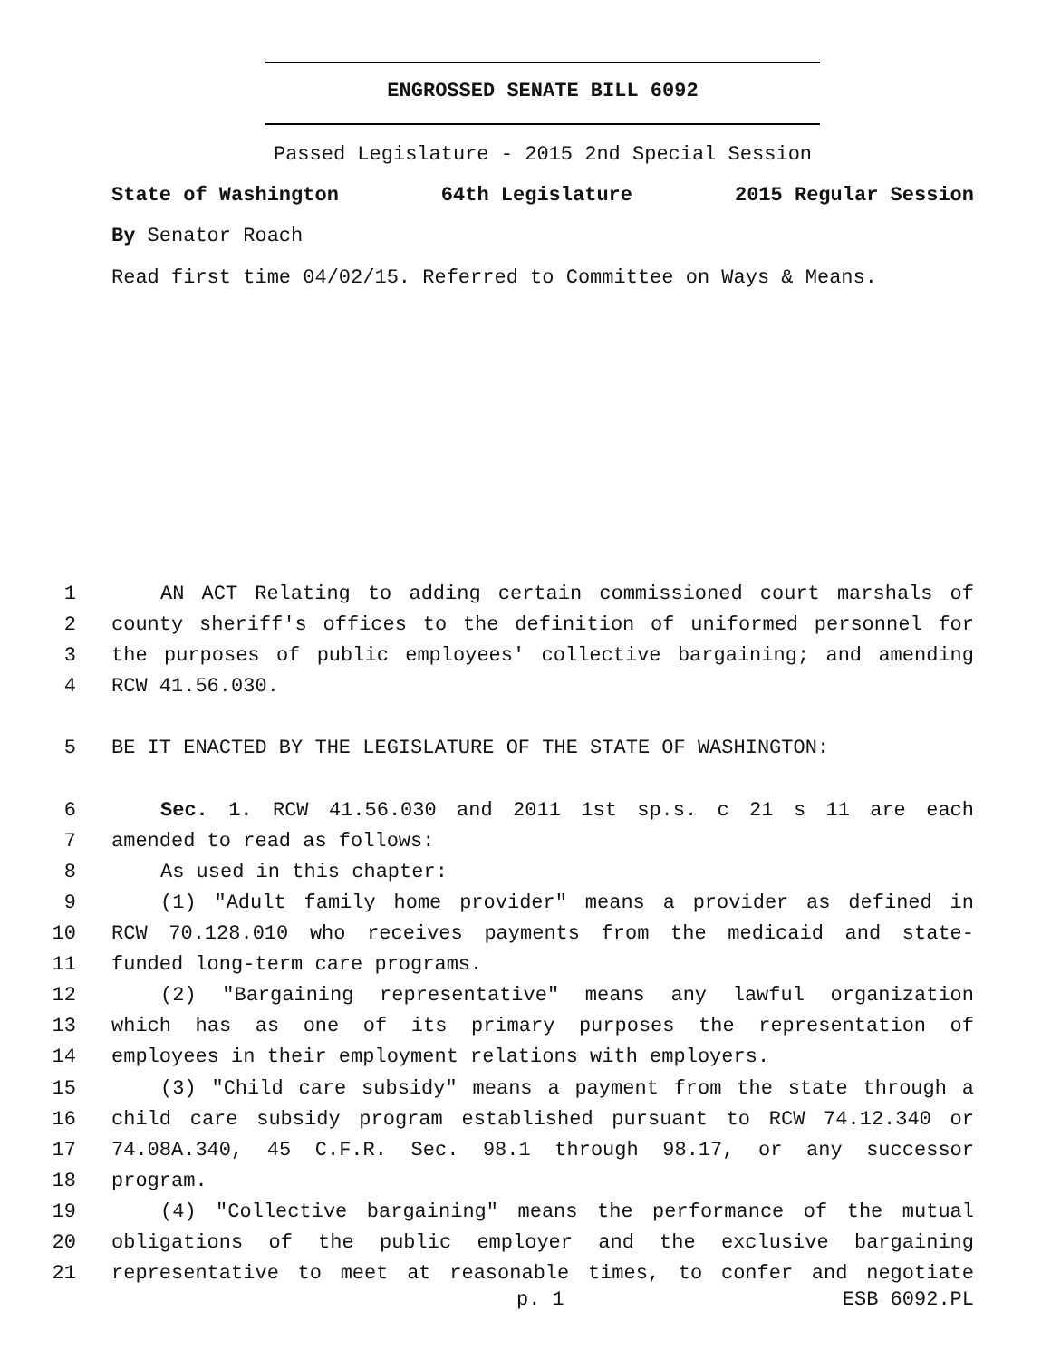ENGROSSED SENATE BILL 6092
Passed Legislature - 2015 2nd Special Session
State of Washington 64th Legislature 2015 Regular Session
By Senator Roach
Read first time 04/02/15. Referred to Committee on Ways & Means.
1 AN ACT Relating to adding certain commissioned court marshals of
2 county sheriff's offices to the definition of uniformed personnel for
3 the purposes of public employees' collective bargaining; and amending
4 RCW 41.56.030.
5 BE IT ENACTED BY THE LEGISLATURE OF THE STATE OF WASHINGTON:
6 Sec. 1. RCW 41.56.030 and 2011 1st sp.s. c 21 s 11 are each
7 amended to read as follows:
8 As used in this chapter:
9 (1) "Adult family home provider" means a provider as defined in
10 RCW 70.128.010 who receives payments from the medicaid and state-
11 funded long-term care programs.
12 (2) "Bargaining representative" means any lawful organization
13 which has as one of its primary purposes the representation of
14 employees in their employment relations with employers.
15 (3) "Child care subsidy" means a payment from the state through a
16 child care subsidy program established pursuant to RCW 74.12.340 or
17 74.08A.340, 45 C.F.R. Sec. 98.1 through 98.17, or any successor
18 program.
19 (4) "Collective bargaining" means the performance of the mutual
20 obligations of the public employer and the exclusive bargaining
21 representative to meet at reasonable times, to confer and negotiate
p. 1 ESB 6092.PL